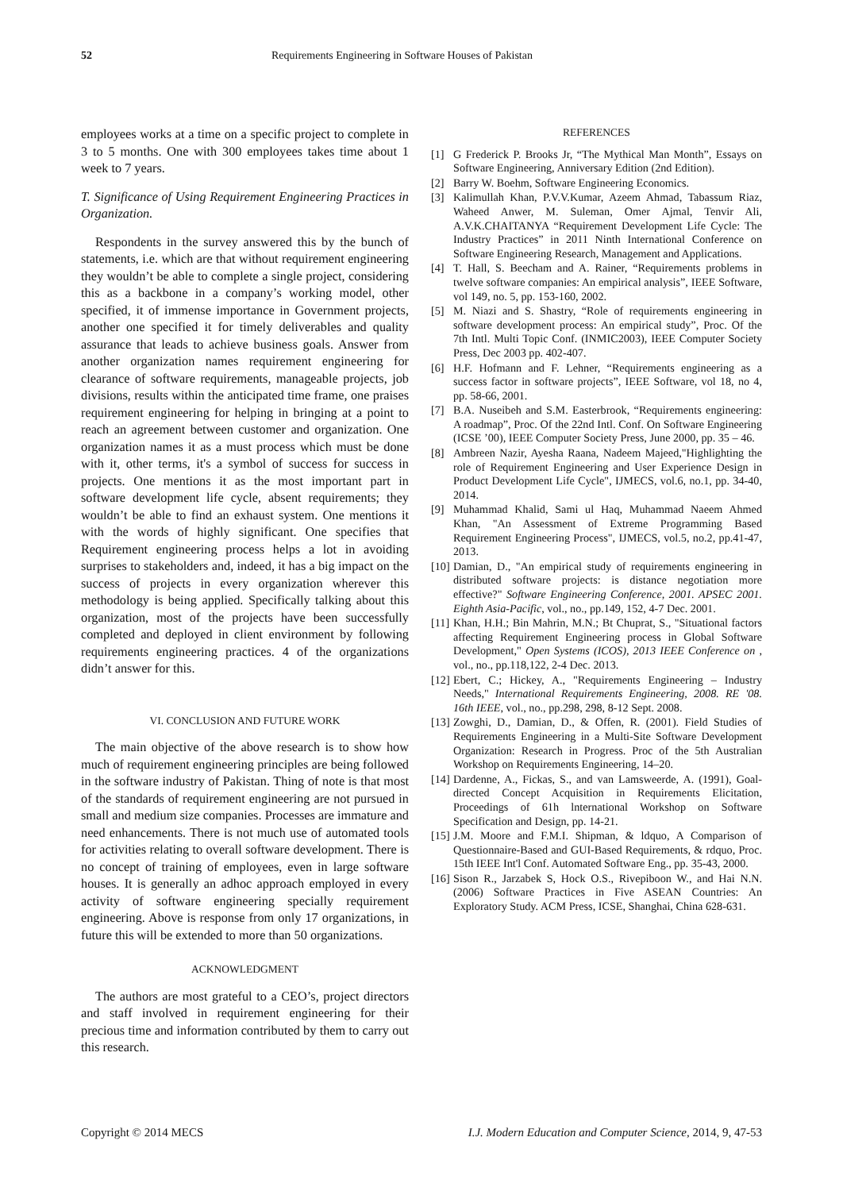52 Requirements Engineering in Software Houses of Pakistan
employees works at a time on a specific project to complete in 3 to 5 months. One with 300 employees takes time about 1 week to 7 years.
T. Significance of Using Requirement Engineering Practices in Organization.
Respondents in the survey answered this by the bunch of statements, i.e. which are that without requirement engineering they wouldn’t be able to complete a single project, considering this as a backbone in a company’s working model, other specified, it of immense importance in Government projects, another one specified it for timely deliverables and quality assurance that leads to achieve business goals. Answer from another organization names requirement engineering for clearance of software requirements, manageable projects, job divisions, results within the anticipated time frame, one praises requirement engineering for helping in bringing at a point to reach an agreement between customer and organization. One organization names it as a must process which must be done with it, other terms, it's a symbol of success for success in projects. One mentions it as the most important part in software development life cycle, absent requirements; they wouldn’t be able to find an exhaust system. One mentions it with the words of highly significant. One specifies that Requirement engineering process helps a lot in avoiding surprises to stakeholders and, indeed, it has a big impact on the success of projects in every organization wherever this methodology is being applied. Specifically talking about this organization, most of the projects have been successfully completed and deployed in client environment by following requirements engineering practices. 4 of the organizations didn’t answer for this.
VI. CONCLUSION AND FUTURE WORK
The main objective of the above research is to show how much of requirement engineering principles are being followed in the software industry of Pakistan. Thing of note is that most of the standards of requirement engineering are not pursued in small and medium size companies. Processes are immature and need enhancements. There is not much use of automated tools for activities relating to overall software development. There is no concept of training of employees, even in large software houses. It is generally an adhoc approach employed in every activity of software engineering specially requirement engineering. Above is response from only 17 organizations, in future this will be extended to more than 50 organizations.
ACKNOWLEDGMENT
The authors are most grateful to a CEO’s, project directors and staff involved in requirement engineering for their precious time and information contributed by them to carry out this research.
REFERENCES
[1] G Frederick P. Brooks Jr, “The Mythical Man Month”, Essays on Software Engineering, Anniversary Edition (2nd Edition).
[2] Barry W. Boehm, Software Engineering Economics.
[3] Kalimullah Khan, P.V.V.Kumar, Azeem Ahmad, Tabassum Riaz, Waheed Anwer, M. Suleman, Omer Ajmal, Tenvir Ali, A.V.K.CHAITANYA “Requirement Development Life Cycle: The Industry Practices” in 2011 Ninth International Conference on Software Engineering Research, Management and Applications.
[4] T. Hall, S. Beecham and A. Rainer, “Requirements problems in twelve software companies: An empirical analysis”, IEEE Software, vol 149, no. 5, pp. 153-160, 2002.
[5] M. Niazi and S. Shastry, “Role of requirements engineering in software development process: An empirical study”, Proc. Of the 7th Intl. Multi Topic Conf. (INMIC2003), IEEE Computer Society Press, Dec 2003 pp. 402-407.
[6] H.F. Hofmann and F. Lehner, “Requirements engineering as a success factor in software projects”, IEEE Software, vol 18, no 4, pp. 58-66, 2001.
[7] B.A. Nuseibeh and S.M. Easterbrook, “Requirements engineering: A roadmap”, Proc. Of the 22nd Intl. Conf. On Software Engineering (ICSE ’00), IEEE Computer Society Press, June 2000, pp. 35 – 46.
[8] Ambreen Nazir, Ayesha Raana, Nadeem Majeed,"Highlighting the role of Requirement Engineering and User Experience Design in Product Development Life Cycle", IJMECS, vol.6, no.1, pp. 34-40, 2014.
[9] Muhammad Khalid, Sami ul Haq, Muhammad Naeem Ahmed Khan, "An Assessment of Extreme Programming Based Requirement Engineering Process", IJMECS, vol.5, no.2, pp.41-47, 2013.
[10] Damian, D., "An empirical study of requirements engineering in distributed software projects: is distance negotiation more effective?" Software Engineering Conference, 2001. APSEC 2001. Eighth Asia-Pacific, vol., no., pp.149, 152, 4-7 Dec. 2001.
[11] Khan, H.H.; Bin Mahrin, M.N.; Bt Chuprat, S., "Situational factors affecting Requirement Engineering process in Global Software Development," Open Systems (ICOS), 2013 IEEE Conference on , vol., no., pp.118,122, 2-4 Dec. 2013.
[12] Ebert, C.; Hickey, A., "Requirements Engineering – Industry Needs," International Requirements Engineering, 2008. RE '08. 16th IEEE, vol., no., pp.298, 298, 8-12 Sept. 2008.
[13] Zowghi, D., Damian, D., & Offen, R. (2001). Field Studies of Requirements Engineering in a Multi-Site Software Development Organization: Research in Progress. Proc of the 5th Australian Workshop on Requirements Engineering, 14–20.
[14] Dardenne, A., Fickas, S., and van Lamsweerde, A. (1991), Goal-directed Concept Acquisition in Requirements Elicitation, Proceedings of 61h lnternational Workshop on Software Specification and Design, pp. 14-21.
[15] J.M. Moore and F.M.I. Shipman, & ldquo, A Comparison of Questionnaire-Based and GUI-Based Requirements, & rdquo, Proc. 15th IEEE Int'l Conf. Automated Software Eng., pp. 35-43, 2000.
[16] Sison R., Jarzabek S, Hock O.S., Rivepiboon W., and Hai N.N. (2006) Software Practices in Five ASEAN Countries: An Exploratory Study. ACM Press, ICSE, Shanghai, China 628-631.
Copyright © 2014 MECS I.J. Modern Education and Computer Science, 2014, 9, 47-53